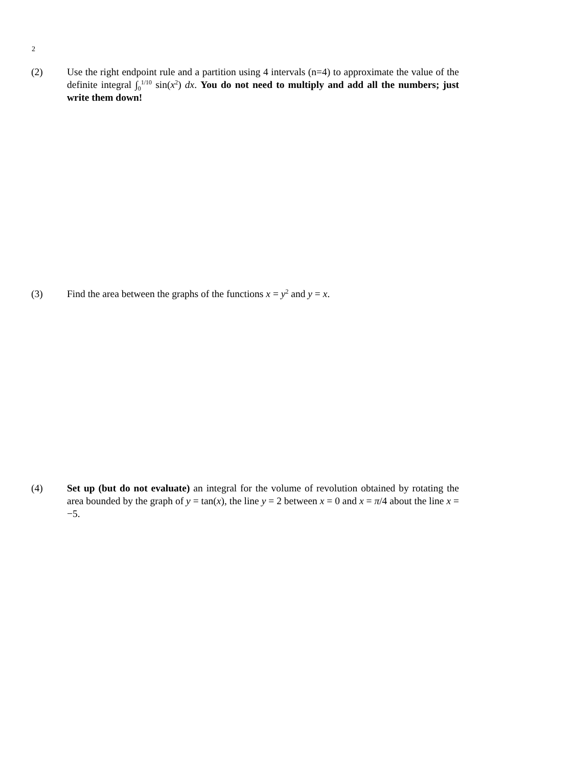2
(2) Use the right endpoint rule and a partition using 4 intervals (n=4) to approximate the value of the definite integral ∫<sub>0</sub><sup>1/10</sup> sin(x<sup>2</sup>) dx. You do not need to multiply and add all the numbers; just write them down!
(3) Find the area between the graphs of the functions x = y<sup>2</sup> and y = x.
(4) Set up (but do not evaluate) an integral for the volume of revolution obtained by rotating the area bounded by the graph of y = tan(x), the line y = 2 between x = 0 and x = π/4 about the line x = −5.